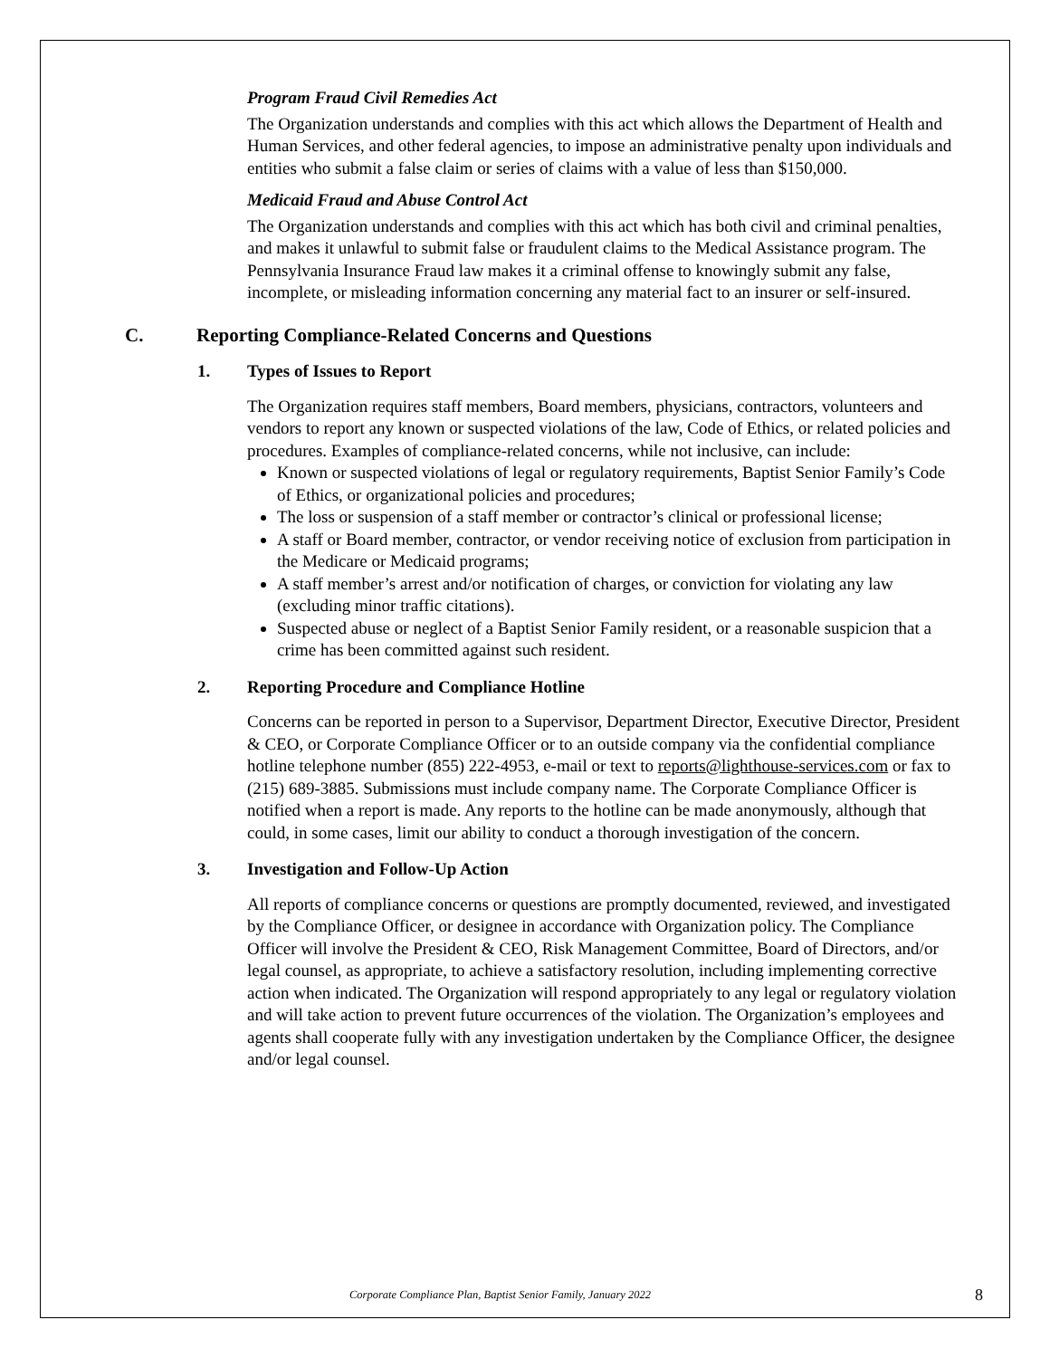Program Fraud Civil Remedies Act
The Organization understands and complies with this act which allows the Department of Health and Human Services, and other federal agencies, to impose an administrative penalty upon individuals and entities who submit a false claim or series of claims with a value of less than $150,000.
Medicaid Fraud and Abuse Control Act
The Organization understands and complies with this act which has both civil and criminal penalties, and makes it unlawful to submit false or fraudulent claims to the Medical Assistance program. The Pennsylvania Insurance Fraud law makes it a criminal offense to knowingly submit any false, incomplete, or misleading information concerning any material fact to an insurer or self-insured.
C. Reporting Compliance-Related Concerns and Questions
1. Types of Issues to Report
The Organization requires staff members, Board members, physicians, contractors, volunteers and vendors to report any known or suspected violations of the law, Code of Ethics, or related policies and procedures. Examples of compliance-related concerns, while not inclusive, can include:
Known or suspected violations of legal or regulatory requirements, Baptist Senior Family’s Code of Ethics, or organizational policies and procedures;
The loss or suspension of a staff member or contractor’s clinical or professional license;
A staff or Board member, contractor, or vendor receiving notice of exclusion from participation in the Medicare or Medicaid programs;
A staff member’s arrest and/or notification of charges, or conviction for violating any law (excluding minor traffic citations).
Suspected abuse or neglect of a Baptist Senior Family resident, or a reasonable suspicion that a crime has been committed against such resident.
2. Reporting Procedure and Compliance Hotline
Concerns can be reported in person to a Supervisor, Department Director, Executive Director, President & CEO, or Corporate Compliance Officer or to an outside company via the confidential compliance hotline telephone number (855) 222-4953, e-mail or text to reports@lighthouse-services.com or fax to (215) 689-3885. Submissions must include company name. The Corporate Compliance Officer is notified when a report is made. Any reports to the hotline can be made anonymously, although that could, in some cases, limit our ability to conduct a thorough investigation of the concern.
3. Investigation and Follow-Up Action
All reports of compliance concerns or questions are promptly documented, reviewed, and investigated by the Compliance Officer, or designee in accordance with Organization policy. The Compliance Officer will involve the President & CEO, Risk Management Committee, Board of Directors, and/or legal counsel, as appropriate, to achieve a satisfactory resolution, including implementing corrective action when indicated. The Organization will respond appropriately to any legal or regulatory violation and will take action to prevent future occurrences of the violation. The Organization’s employees and agents shall cooperate fully with any investigation undertaken by the Compliance Officer, the designee and/or legal counsel.
Corporate Compliance Plan, Baptist Senior Family, January 2022 8